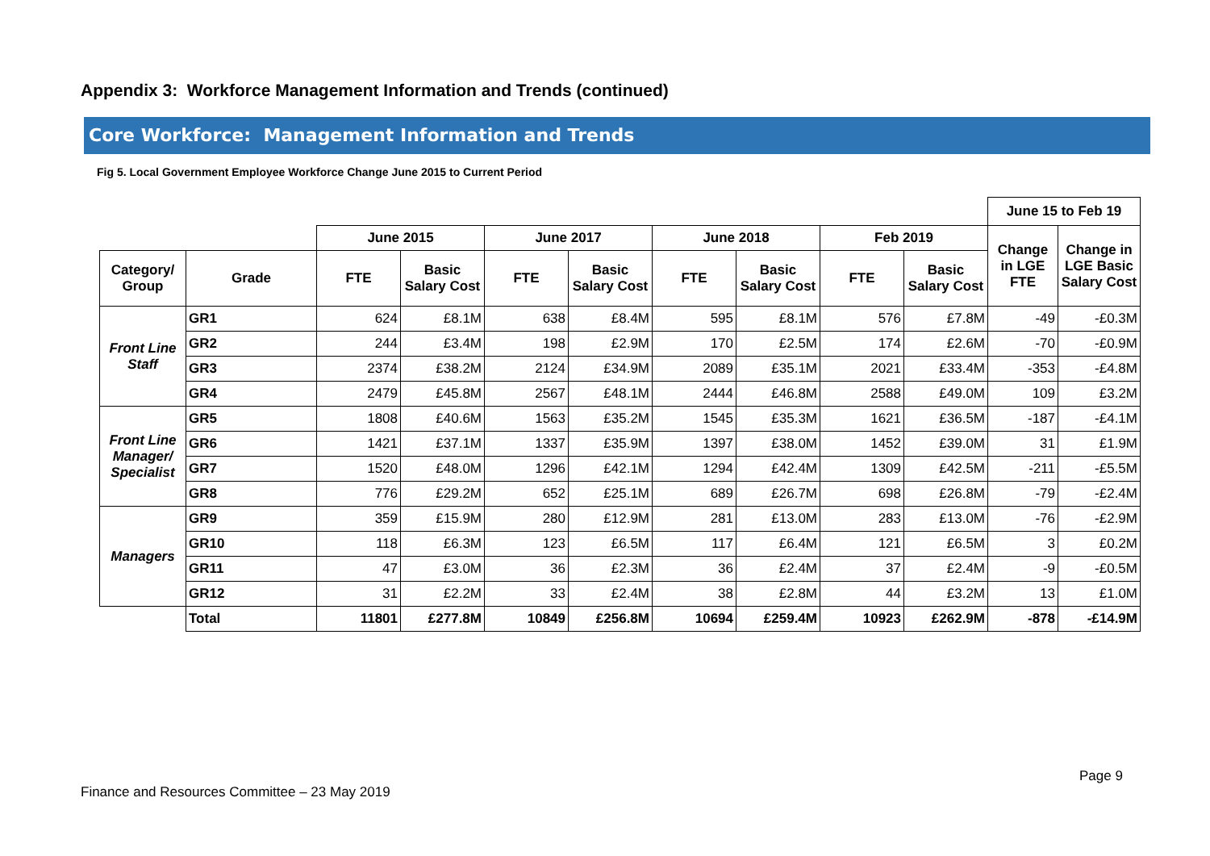Appendix 3: Workforce Management Information and Trends (continued)
Core Workforce: Management Information and Trends
Fig 5. Local Government Employee Workforce Change June 2015 to Current Period
| | | | | | | | | | | June 15 to Feb 19 | |
| --- | --- | --- | --- | --- | --- | --- | --- | --- | --- | --- | --- |
| | | June 2015 | | June 2017 | | June 2018 | | Feb 2019 | | Change in LGE FTE | Change in LGE Basic Salary Cost |
| Category/ Group | Grade | FTE | Basic Salary Cost | FTE | Basic Salary Cost | FTE | Basic Salary Cost | FTE | Basic Salary Cost | | |
| Front Line Staff | GR1 | 624 | £8.1M | 638 | £8.4M | 595 | £8.1M | 576 | £7.8M | -49 | -£0.3M |
| | GR2 | 244 | £3.4M | 198 | £2.9M | 170 | £2.5M | 174 | £2.6M | -70 | -£0.9M |
| | GR3 | 2374 | £38.2M | 2124 | £34.9M | 2089 | £35.1M | 2021 | £33.4M | -353 | -£4.8M |
| | GR4 | 2479 | £45.8M | 2567 | £48.1M | 2444 | £46.8M | 2588 | £49.0M | 109 | £3.2M |
| Front Line Manager/ Specialist | GR5 | 1808 | £40.6M | 1563 | £35.2M | 1545 | £35.3M | 1621 | £36.5M | -187 | -£4.1M |
| | GR6 | 1421 | £37.1M | 1337 | £35.9M | 1397 | £38.0M | 1452 | £39.0M | 31 | £1.9M |
| | GR7 | 1520 | £48.0M | 1296 | £42.1M | 1294 | £42.4M | 1309 | £42.5M | -211 | -£5.5M |
| | GR8 | 776 | £29.2M | 652 | £25.1M | 689 | £26.7M | 698 | £26.8M | -79 | -£2.4M |
| Managers | GR9 | 359 | £15.9M | 280 | £12.9M | 281 | £13.0M | 283 | £13.0M | -76 | -£2.9M |
| | GR10 | 118 | £6.3M | 123 | £6.5M | 117 | £6.4M | 121 | £6.5M | 3 | £0.2M |
| | GR11 | 47 | £3.0M | 36 | £2.3M | 36 | £2.4M | 37 | £2.4M | -9 | -£0.5M |
| | GR12 | 31 | £2.2M | 33 | £2.4M | 38 | £2.8M | 44 | £3.2M | 13 | £1.0M |
| | Total | 11801 | £277.8M | 10849 | £256.8M | 10694 | £259.4M | 10923 | £262.9M | -878 | -£14.9M |
Page 9
Finance and Resources Committee – 23 May 2019